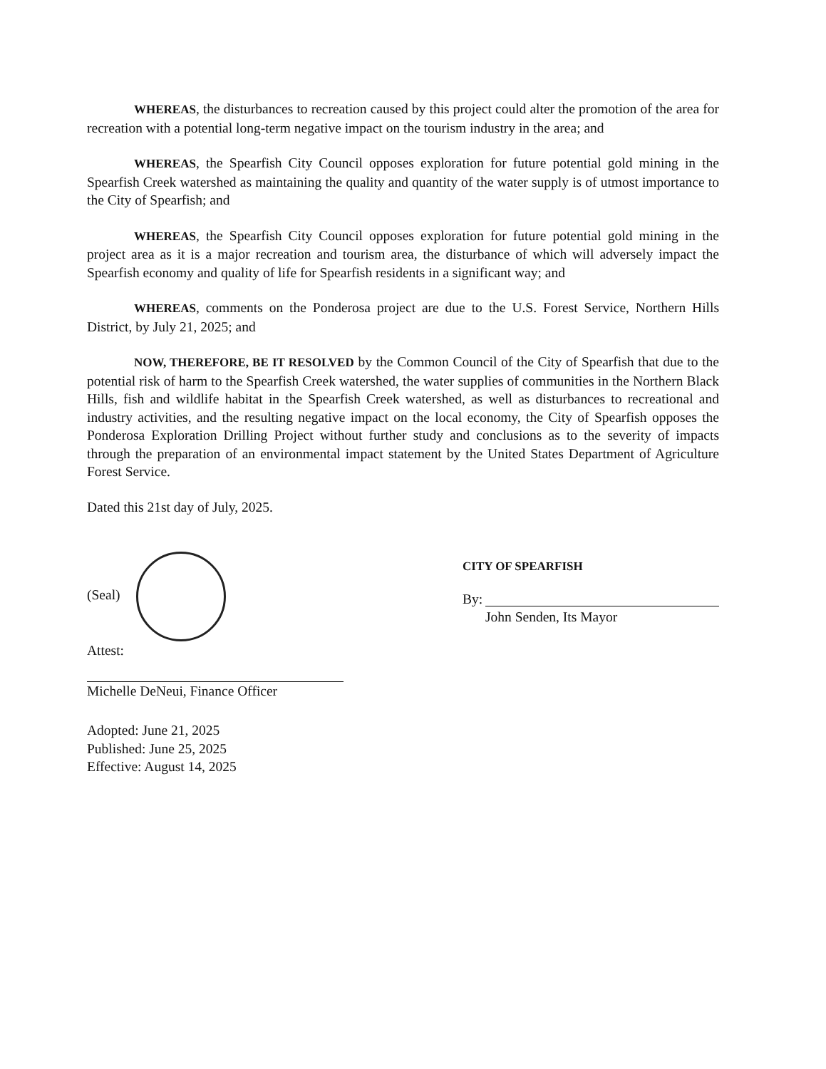WHEREAS, the disturbances to recreation caused by this project could alter the promotion of the area for recreation with a potential long-term negative impact on the tourism industry in the area; and
WHEREAS, the Spearfish City Council opposes exploration for future potential gold mining in the Spearfish Creek watershed as maintaining the quality and quantity of the water supply is of utmost importance to the City of Spearfish; and
WHEREAS, the Spearfish City Council opposes exploration for future potential gold mining in the project area as it is a major recreation and tourism area, the disturbance of which will adversely impact the Spearfish economy and quality of life for Spearfish residents in a significant way; and
WHEREAS, comments on the Ponderosa project are due to the U.S. Forest Service, Northern Hills District, by July 21, 2025; and
NOW, THEREFORE, BE IT RESOLVED by the Common Council of the City of Spearfish that due to the potential risk of harm to the Spearfish Creek watershed, the water supplies of communities in the Northern Black Hills, fish and wildlife habitat in the Spearfish Creek watershed, as well as disturbances to recreational and industry activities, and the resulting negative impact on the local economy, the City of Spearfish opposes the Ponderosa Exploration Drilling Project without further study and conclusions as to the severity of impacts through the preparation of an environmental impact statement by the United States Department of Agriculture Forest Service.
Dated this 21st day of July, 2025.
(Seal)
Attest:
Michelle DeNeui, Finance Officer
Adopted: June 21, 2025
Published: June 25, 2025
Effective: August 14, 2025
CITY OF SPEARFISH
By:
John Senden, Its Mayor